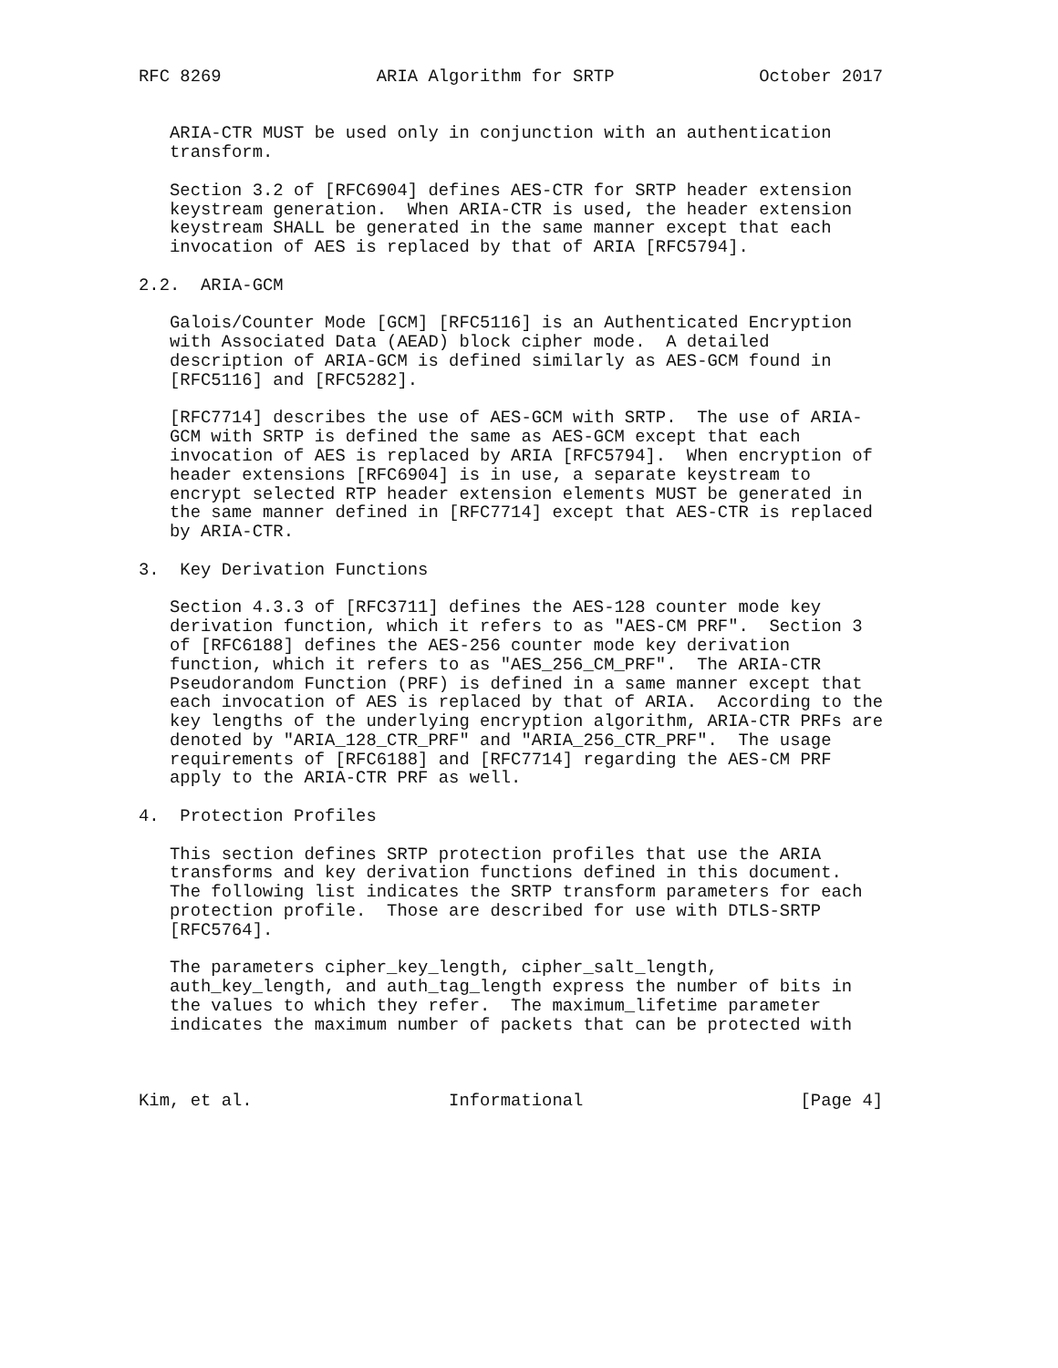RFC 8269               ARIA Algorithm for SRTP              October 2017


   ARIA-CTR MUST be used only in conjunction with an authentication
   transform.

   Section 3.2 of [RFC6904] defines AES-CTR for SRTP header extension
   keystream generation.  When ARIA-CTR is used, the header extension
   keystream SHALL be generated in the same manner except that each
   invocation of AES is replaced by that of ARIA [RFC5794].

2.2.  ARIA-GCM

   Galois/Counter Mode [GCM] [RFC5116] is an Authenticated Encryption
   with Associated Data (AEAD) block cipher mode.  A detailed
   description of ARIA-GCM is defined similarly as AES-GCM found in
   [RFC5116] and [RFC5282].

   [RFC7714] describes the use of AES-GCM with SRTP.  The use of ARIA-
   GCM with SRTP is defined the same as AES-GCM except that each
   invocation of AES is replaced by ARIA [RFC5794].  When encryption of
   header extensions [RFC6904] is in use, a separate keystream to
   encrypt selected RTP header extension elements MUST be generated in
   the same manner defined in [RFC7714] except that AES-CTR is replaced
   by ARIA-CTR.

3.  Key Derivation Functions

   Section 4.3.3 of [RFC3711] defines the AES-128 counter mode key
   derivation function, which it refers to as "AES-CM PRF".  Section 3
   of [RFC6188] defines the AES-256 counter mode key derivation
   function, which it refers to as "AES_256_CM_PRF".  The ARIA-CTR
   Pseudorandom Function (PRF) is defined in a same manner except that
   each invocation of AES is replaced by that of ARIA.  According to the
   key lengths of the underlying encryption algorithm, ARIA-CTR PRFs are
   denoted by "ARIA_128_CTR_PRF" and "ARIA_256_CTR_PRF".  The usage
   requirements of [RFC6188] and [RFC7714] regarding the AES-CM PRF
   apply to the ARIA-CTR PRF as well.

4.  Protection Profiles

   This section defines SRTP protection profiles that use the ARIA
   transforms and key derivation functions defined in this document.
   The following list indicates the SRTP transform parameters for each
   protection profile.  Those are described for use with DTLS-SRTP
   [RFC5764].

   The parameters cipher_key_length, cipher_salt_length,
   auth_key_length, and auth_tag_length express the number of bits in
   the values to which they refer.  The maximum_lifetime parameter
   indicates the maximum number of packets that can be protected with



Kim, et al.                   Informational                     [Page 4]